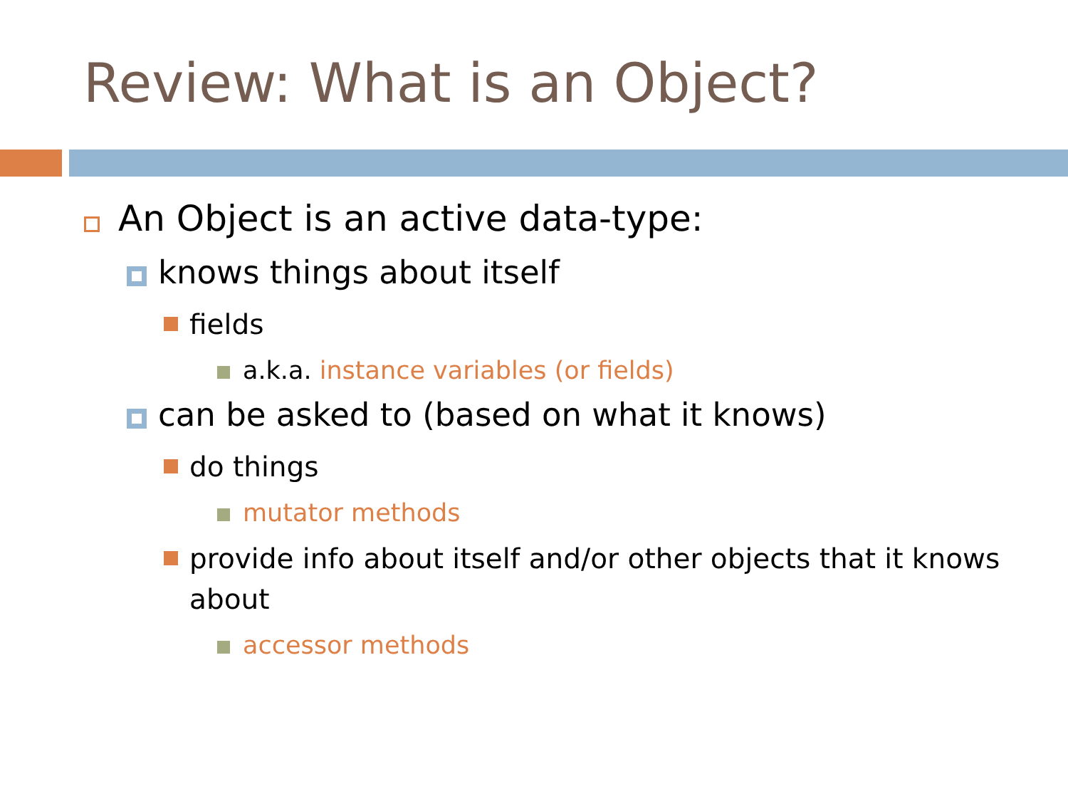Review: What is an Object?
An Object is an active data-type:
knows things about itself
fields
a.k.a. instance variables (or fields)
can be asked to (based on what it knows)
do things
mutator methods
provide info about itself and/or other objects that it knows about
accessor methods